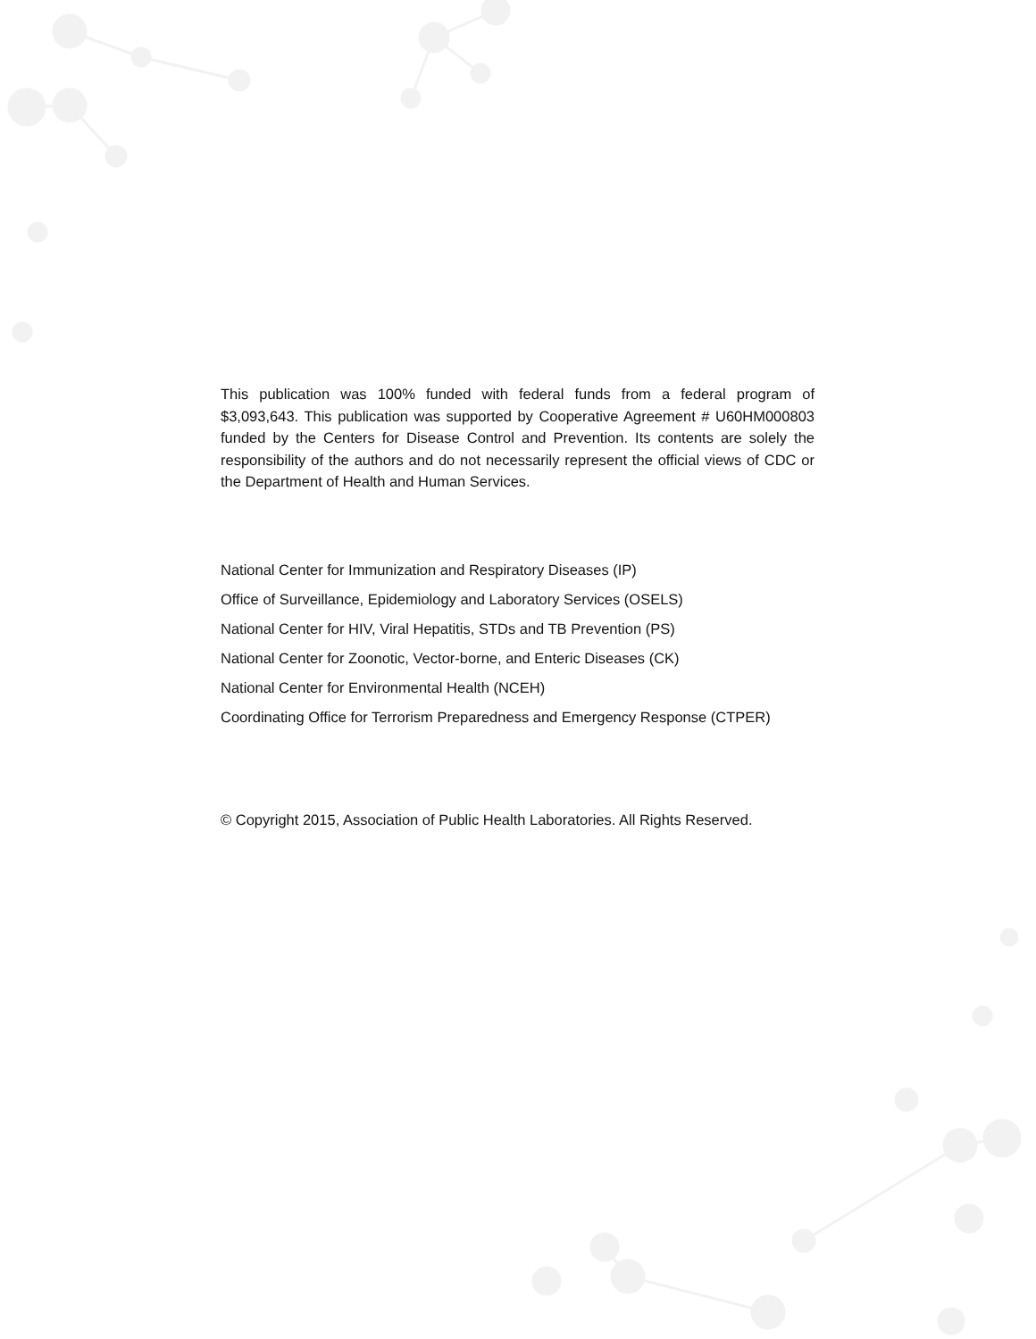This publication was 100% funded with federal funds from a federal program of $3,093,643. This publication was supported by Cooperative Agreement # U60HM000803 funded by the Centers for Disease Control and Prevention. Its contents are solely the responsibility of the authors and do not necessarily represent the official views of CDC or the Department of Health and Human Services.
National Center for Immunization and Respiratory Diseases (IP)
Office of Surveillance, Epidemiology and Laboratory Services (OSELS)
National Center for HIV, Viral Hepatitis, STDs and TB Prevention (PS)
National Center for Zoonotic, Vector-borne, and Enteric Diseases (CK)
National Center for Environmental Health (NCEH)
Coordinating Office for Terrorism Preparedness and Emergency Response (CTPER)
© Copyright 2015, Association of Public Health Laboratories. All Rights Reserved.